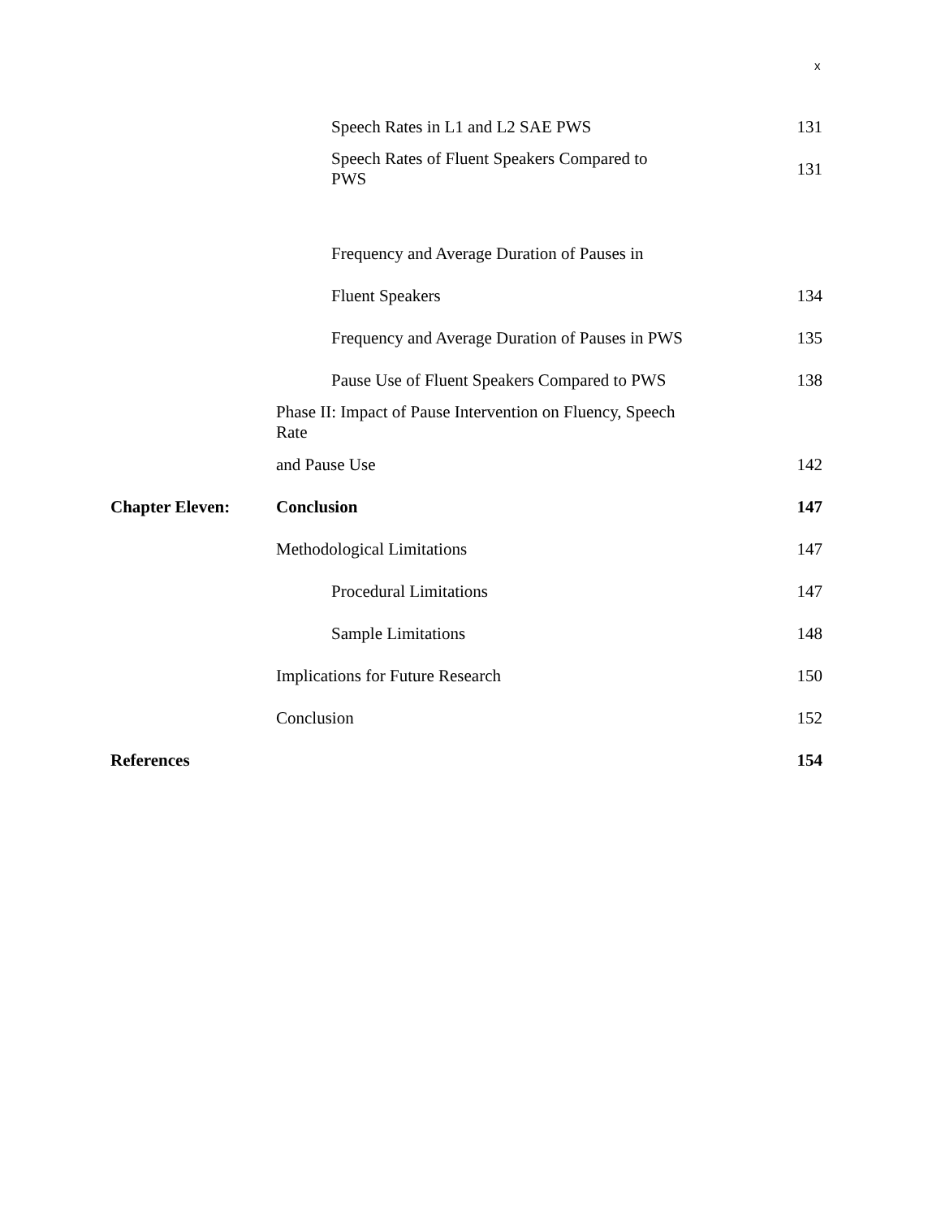x
Speech Rates in L1 and L2 SAE PWS
131
Speech Rates of Fluent Speakers Compared to PWS
131
Frequency and Average Duration of Pauses in
Fluent Speakers 134
Frequency and Average Duration of Pauses in PWS
135
Pause Use of Fluent Speakers Compared to PWS
138
Phase II: Impact of Pause Intervention on Fluency, Speech Rate
and Pause Use 142
Chapter Eleven: Conclusion 147
Methodological Limitations 147
Procedural Limitations 147
Sample Limitations 148
Implications for Future Research
150
Conclusion 152
References 154